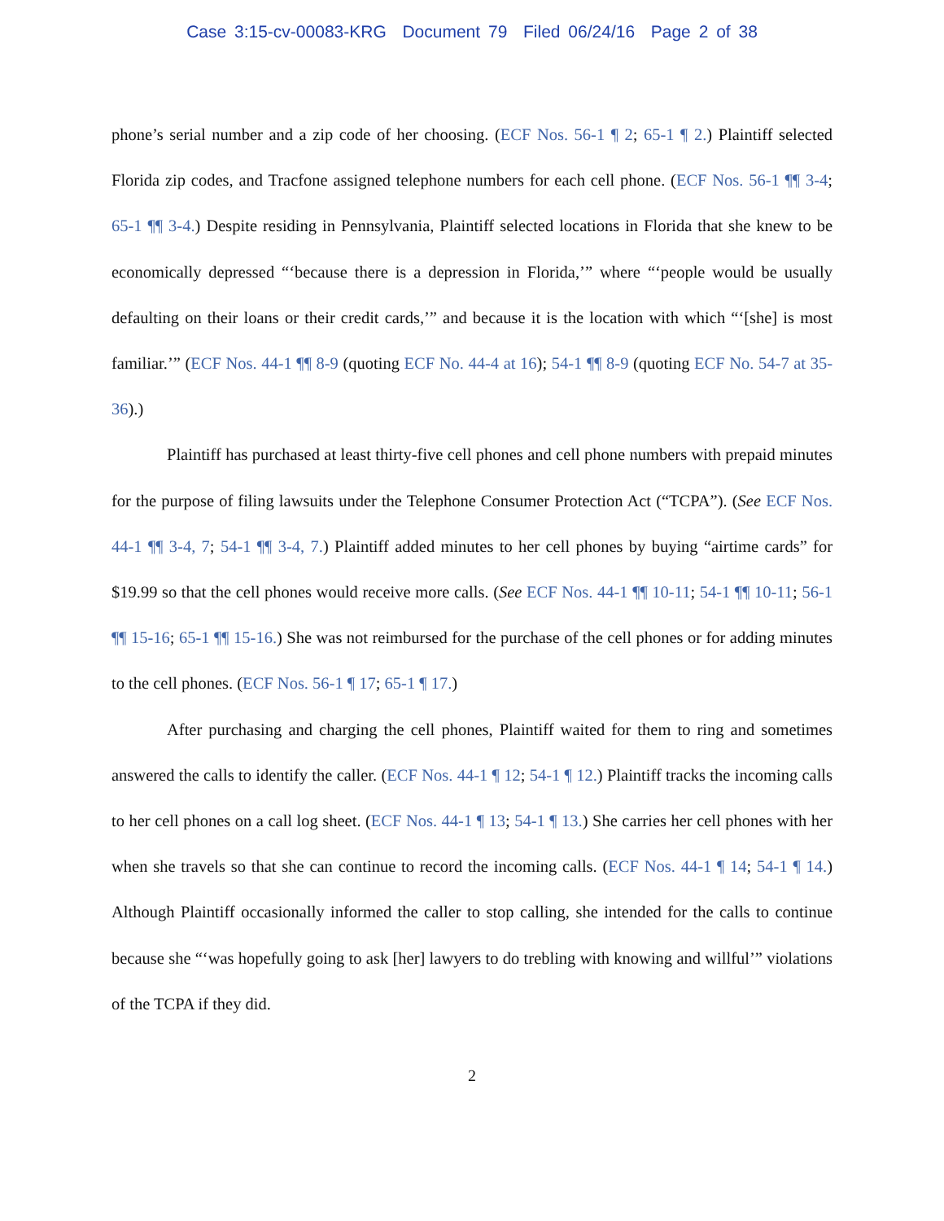Case 3:15-cv-00083-KRG Document 79 Filed 06/24/16 Page 2 of 38
phone’s serial number and a zip code of her choosing. (ECF Nos. 56-1 ¶ 2; 65-1 ¶ 2.) Plaintiff selected Florida zip codes, and Tracfone assigned telephone numbers for each cell phone. (ECF Nos. 56-1 ¶¶ 3-4; 65-1 ¶¶ 3-4.) Despite residing in Pennsylvania, Plaintiff selected locations in Florida that she knew to be economically depressed “‘because there is a depression in Florida,’” where “‘people would be usually defaulting on their loans or their credit cards,’” and because it is the location with which “‘[she] is most familiar.’” (ECF Nos. 44-1 ¶¶ 8-9 (quoting ECF No. 44-4 at 16); 54-1 ¶¶ 8-9 (quoting ECF No. 54-7 at 35-36).)
Plaintiff has purchased at least thirty-five cell phones and cell phone numbers with prepaid minutes for the purpose of filing lawsuits under the Telephone Consumer Protection Act (“TCPA”). (See ECF Nos. 44-1 ¶¶ 3-4, 7; 54-1 ¶¶ 3-4, 7.) Plaintiff added minutes to her cell phones by buying “airtime cards” for $19.99 so that the cell phones would receive more calls. (See ECF Nos. 44-1 ¶¶ 10-11; 54-1 ¶¶ 10-11; 56-1 ¶¶ 15-16; 65-1 ¶¶ 15-16.) She was not reimbursed for the purchase of the cell phones or for adding minutes to the cell phones. (ECF Nos. 56-1 ¶ 17; 65-1 ¶ 17.)
After purchasing and charging the cell phones, Plaintiff waited for them to ring and sometimes answered the calls to identify the caller. (ECF Nos. 44-1 ¶ 12; 54-1 ¶ 12.) Plaintiff tracks the incoming calls to her cell phones on a call log sheet. (ECF Nos. 44-1 ¶ 13; 54-1 ¶ 13.) She carries her cell phones with her when she travels so that she can continue to record the incoming calls. (ECF Nos. 44-1 ¶ 14; 54-1 ¶ 14.) Although Plaintiff occasionally informed the caller to stop calling, she intended for the calls to continue because she “‘was hopefully going to ask [her] lawyers to do trebling with knowing and willful’” violations of the TCPA if they did.
2